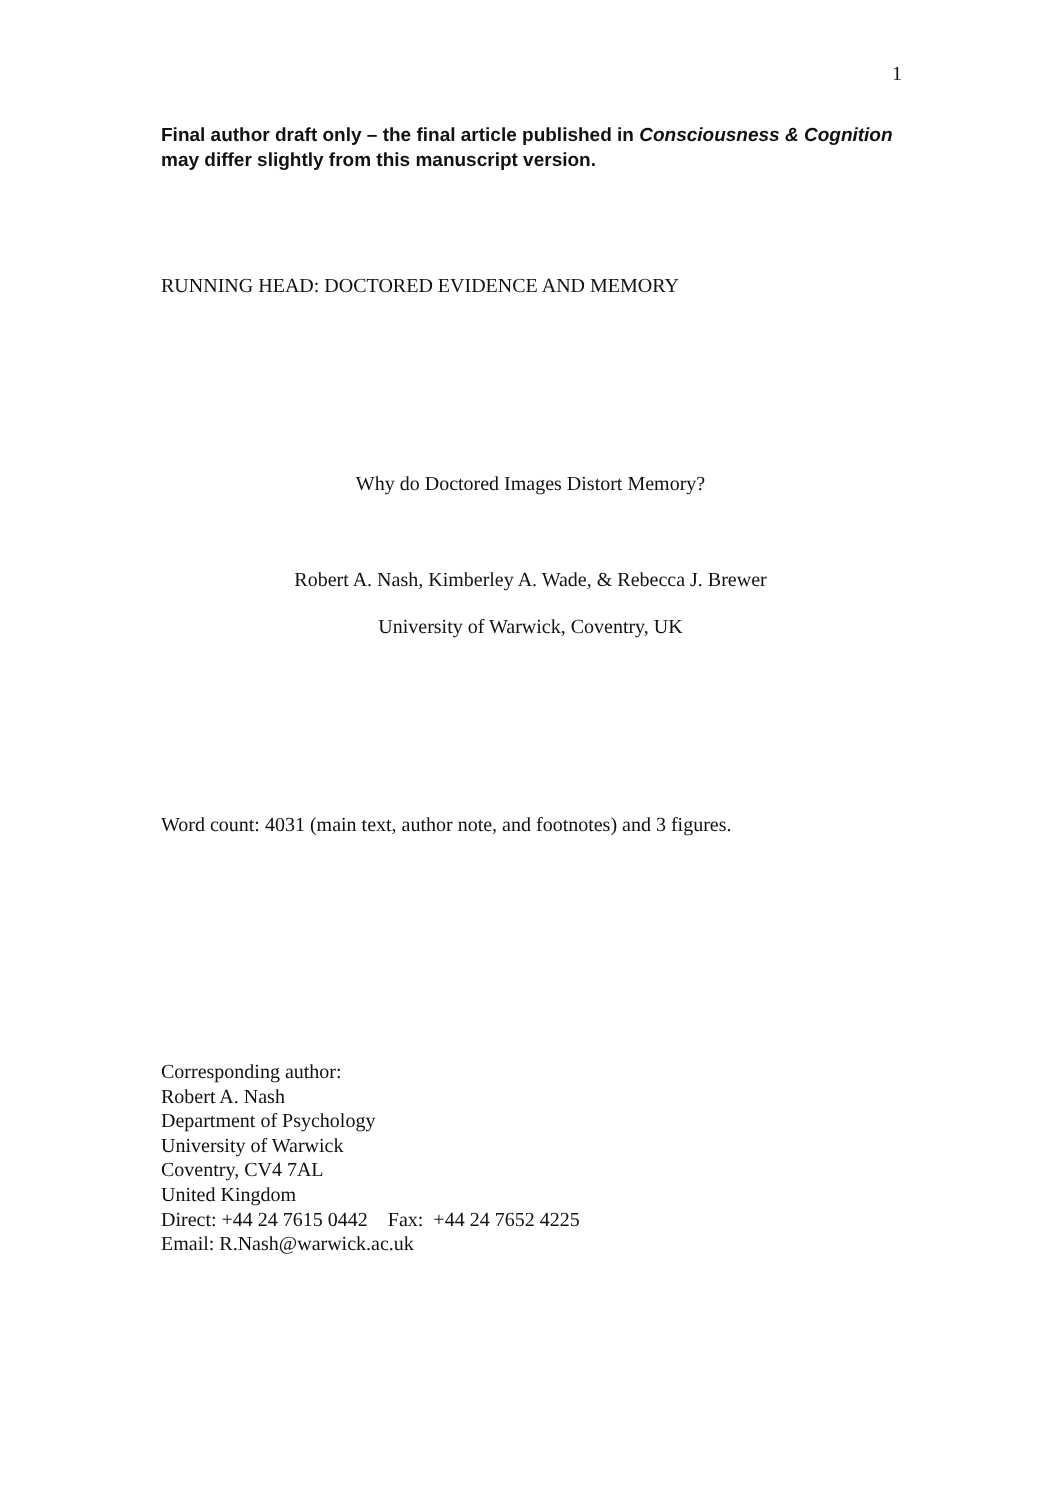1
Final author draft only – the final article published in Consciousness & Cognition may differ slightly from this manuscript version.
RUNNING HEAD: DOCTORED EVIDENCE AND MEMORY
Why do Doctored Images Distort Memory?
Robert A. Nash, Kimberley A. Wade, & Rebecca J. Brewer
University of Warwick, Coventry, UK
Word count: 4031 (main text, author note, and footnotes) and 3 figures.
Corresponding author:
Robert A. Nash
Department of Psychology
University of Warwick
Coventry, CV4 7AL
United Kingdom
Direct: +44 24 7615 0442 Fax: +44 24 7652 4225
Email: R.Nash@warwick.ac.uk